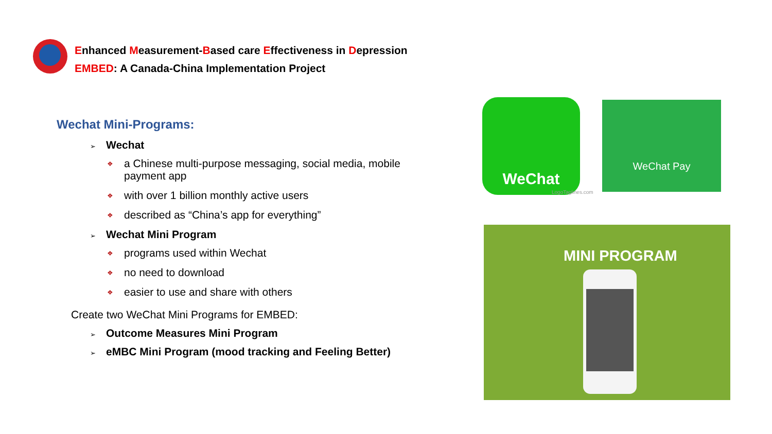Enhanced Measurement-Based care Effectiveness in Depression
EMBED: A Canada-China Implementation Project
Wechat Mini-Programs:
➢ Wechat
❖ a Chinese multi-purpose messaging, social media, mobile payment app
❖ with over 1 billion monthly active users
❖ described as “China’s app for everything”
➢ Wechat Mini Program
❖ programs used within Wechat
❖ no need to download
❖ easier to use and share with others
Create two WeChat Mini Programs for EMBED:
➢ Outcome Measures Mini Program
➢ eMBC Mini Program (mood tracking and Feeling Better)
WeChat
LogoTaglines.com
WeChat Pay
MINI PROGRAM